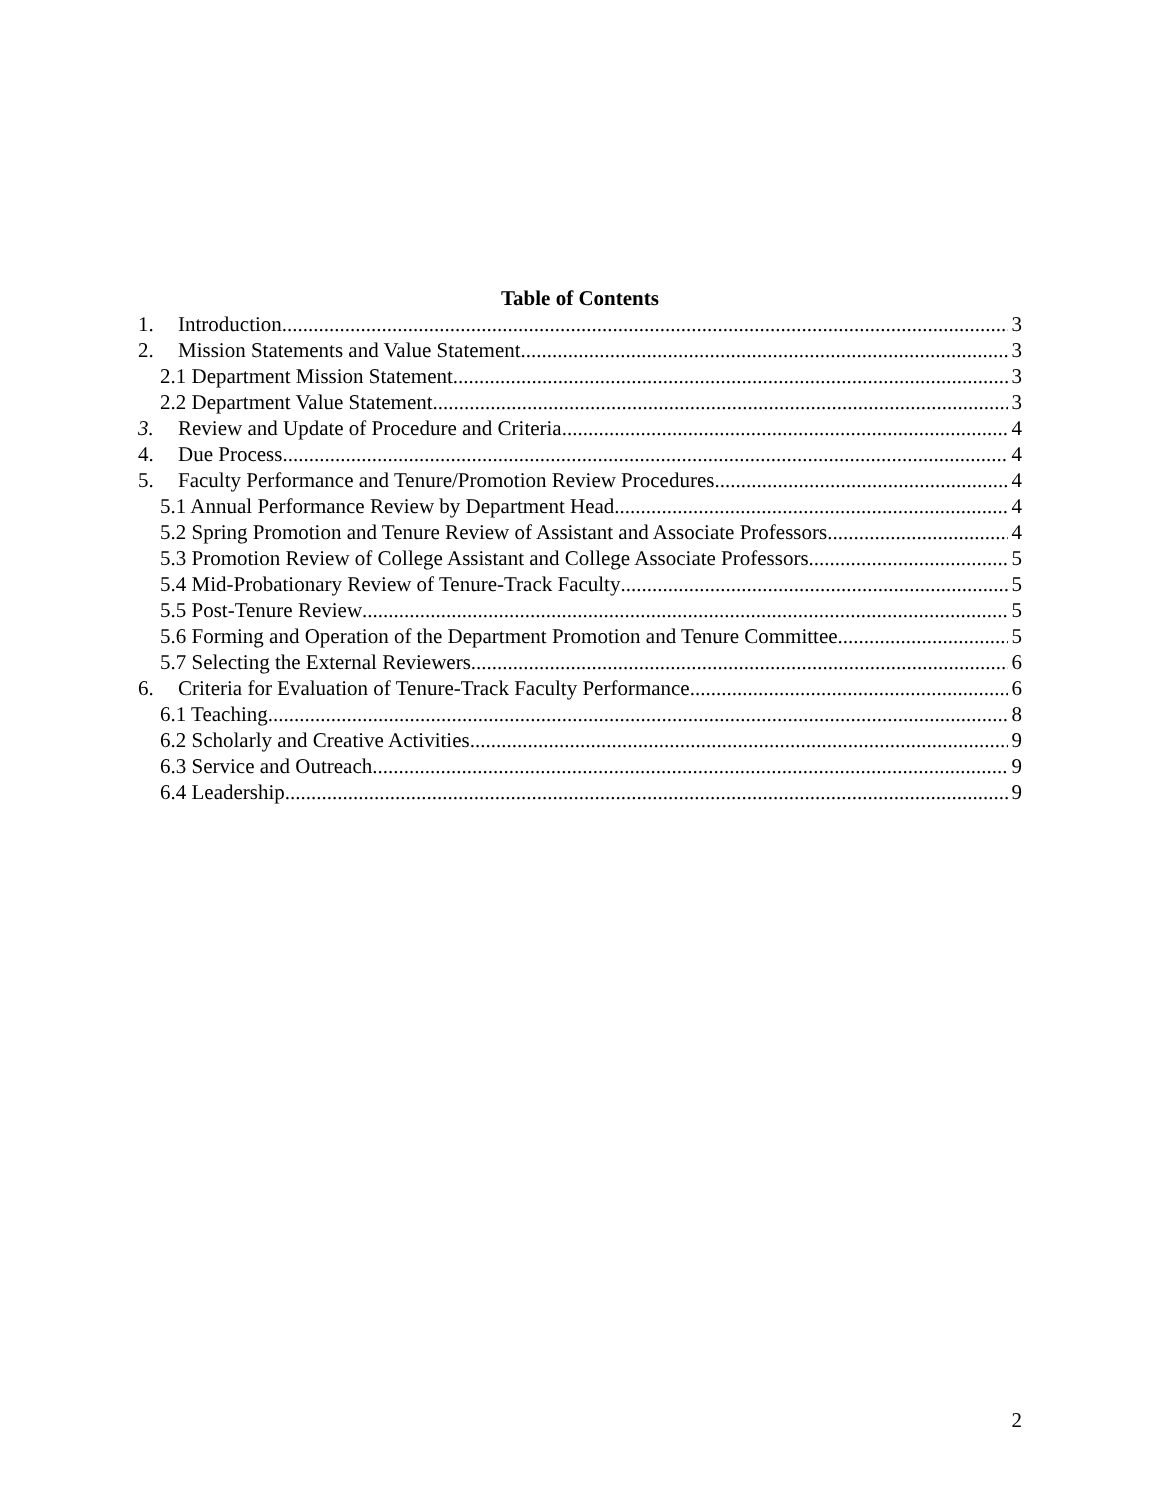Table of Contents
1. Introduction 3
2. Mission Statements and Value Statement 3
2.1 Department Mission Statement 3
2.2 Department Value Statement 3
3. Review and Update of Procedure and Criteria 4
4. Due Process 4
5. Faculty Performance and Tenure/Promotion Review Procedures 4
5.1 Annual Performance Review by Department Head 4
5.2 Spring Promotion and Tenure Review of Assistant and Associate Professors 4
5.3 Promotion Review of College Assistant and College Associate Professors 5
5.4 Mid-Probationary Review of Tenure-Track Faculty 5
5.5 Post-Tenure Review 5
5.6 Forming and Operation of the Department Promotion and Tenure Committee 5
5.7 Selecting the External Reviewers 6
6. Criteria for Evaluation of Tenure-Track Faculty Performance 6
6.1 Teaching 8
6.2 Scholarly and Creative Activities 9
6.3 Service and Outreach 9
6.4 Leadership 9
2